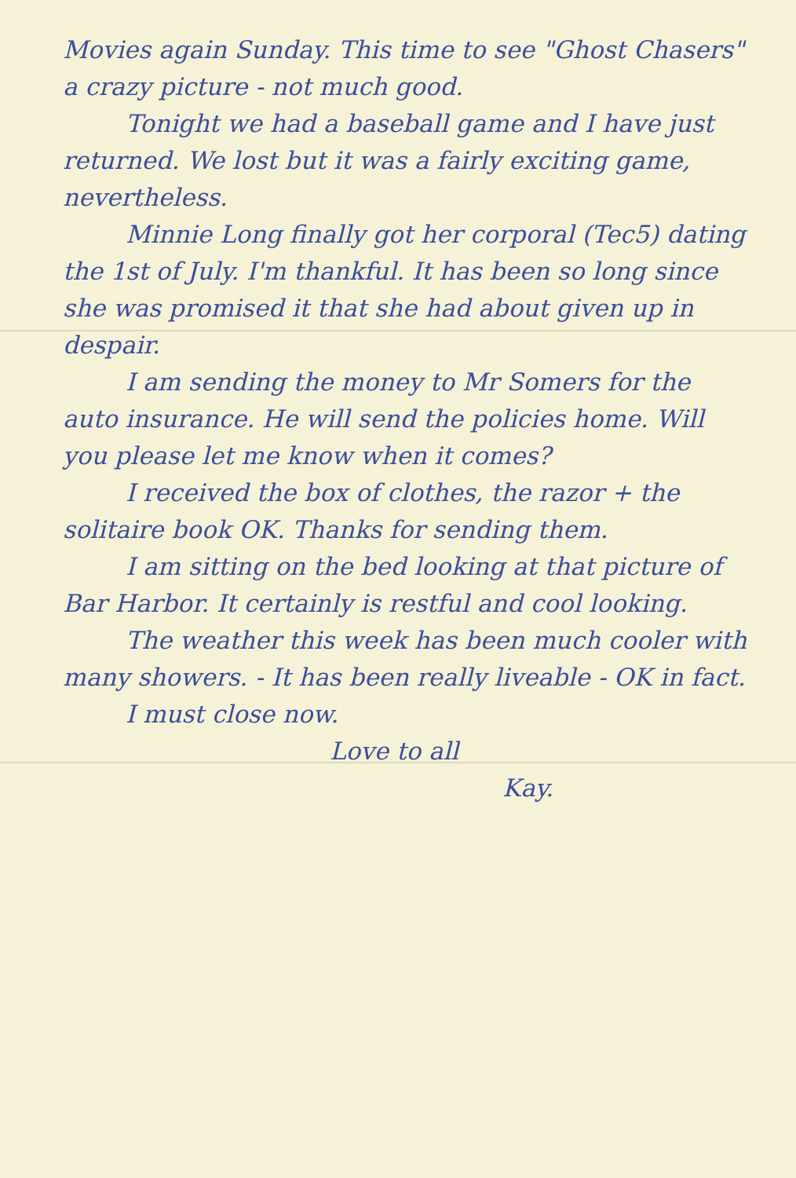Movies again Sunday. This time to see "Ghost Chasers" a crazy picture - not much good.
Tonight we had a baseball game and I have just returned. We lost but it was a fairly exciting game, nevertheless.
Minnie Long finally got her corporal (Tec5) dating the 1st of July. I'm thankful. It has been so long since she was promised it that she had about given up in despair.
I am sending the money to Mr Somers for the auto insurance. He will send the policies home. Will you please let me know when it comes?
I received the box of clothes, the razor + the solitaire book OK. Thanks for sending them.
I am sitting on the bed looking at that picture of Bar Harbor. It certainly is restful and cool looking.
The weather this week has been much cooler with many showers. - It has been really liveable - OK in fact.
I must close now.
Love to all
Kay.